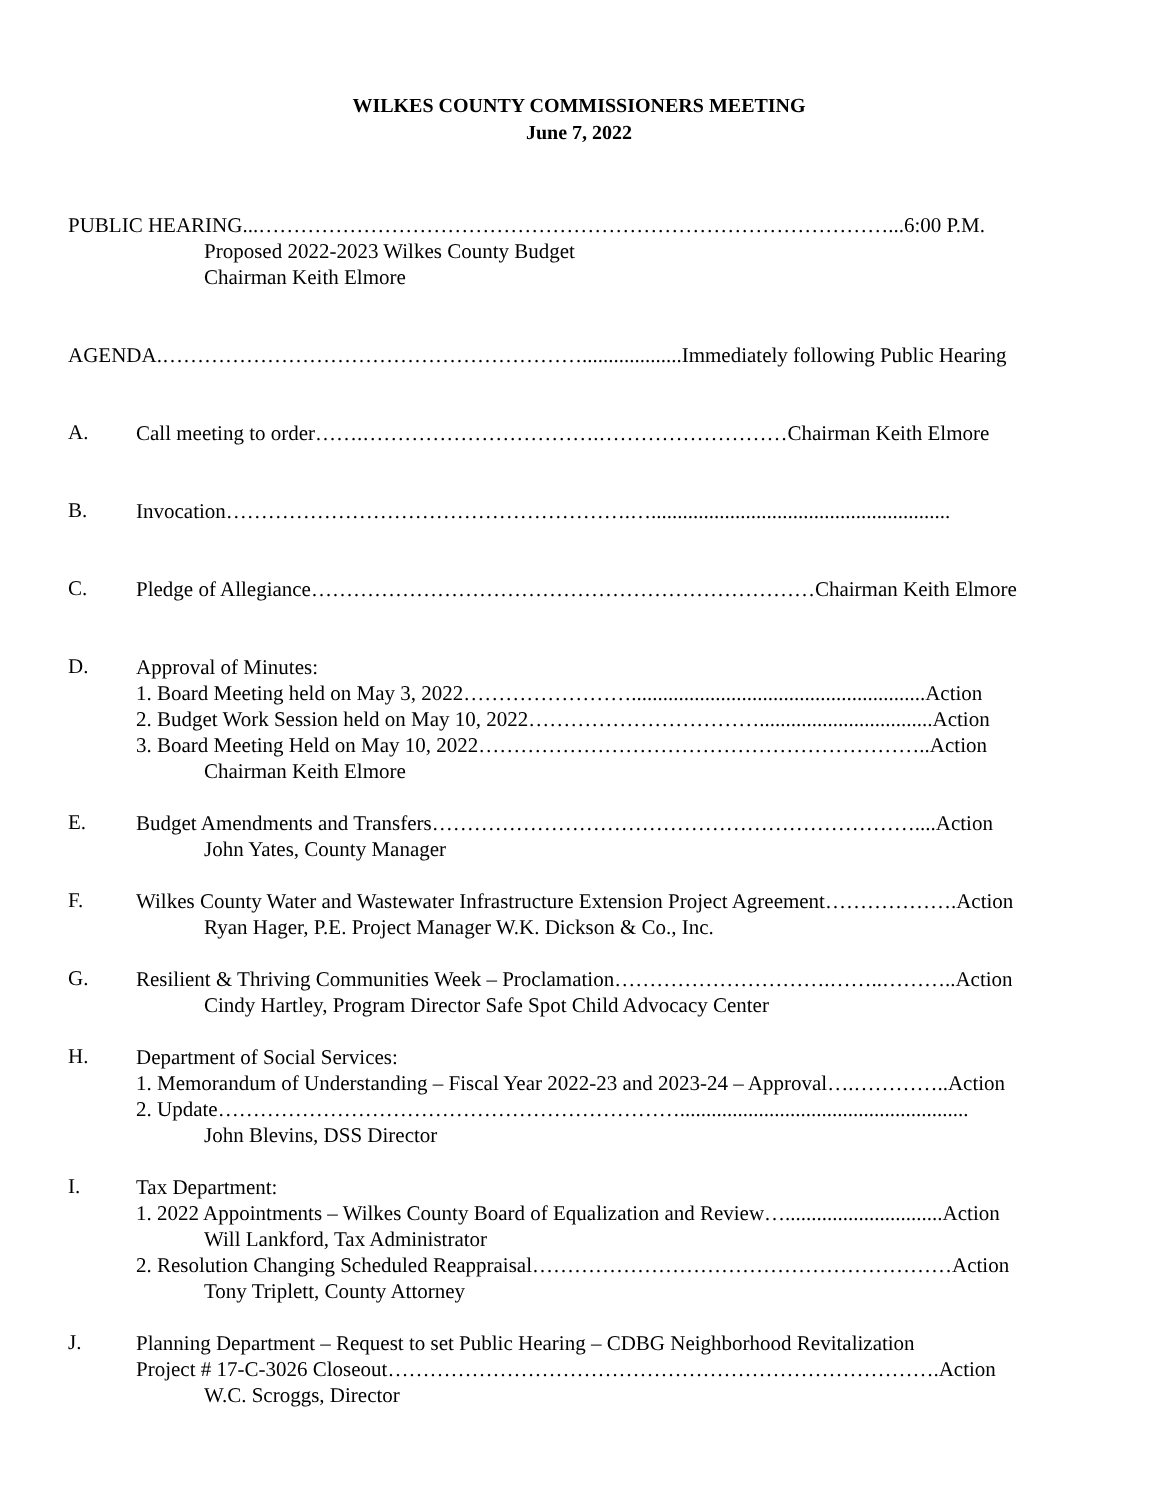WILKES COUNTY COMMISSIONERS MEETING
June 7, 2022
PUBLIC HEARING...………………………………………………………………………………...6:00 P.M.
Proposed 2022-2023 Wilkes County Budget
Chairman Keith Elmore
AGENDA.……………………………………………………...................Immediately following Public Hearing
A.
Call meeting to order…….…………………………….………………………Chairman Keith Elmore
B.
Invocation………………………………………………….….........................................................
C.
Pledge of Allegiance………………………………………………………………Chairman Keith Elmore
D.
Approval of Minutes:
1. Board Meeting held on May 3, 2022……………………........................................................Action
2. Budget Work Session held on May 10, 2022…………………………….................................Action
3. Board Meeting Held on May 10, 2022………………………………………………………..Action
Chairman Keith Elmore
E.
Budget Amendments and Transfers……………………………………………………………....Action
John Yates, County Manager
F.
Wilkes County Water and Wastewater Infrastructure Extension Project Agreement……………….Action
Ryan Hager, P.E. Project Manager W.K. Dickson & Co., Inc.
G.
Resilient & Thriving Communities Week – Proclamation………………………….……..………..Action
Cindy Hartley, Program Director Safe Spot Child Advocacy Center
H.
Department of Social Services:
1. Memorandum of Understanding – Fiscal Year 2022-23 and 2023-24 – Approval….…………..Action
2. Update………………………………………………………….......................................................
John Blevins, DSS Director
I.
Tax Department:
1. 2022 Appointments – Wilkes County Board of Equalization and Review…..............................Action
Will Lankford, Tax Administrator
2. Resolution Changing Scheduled Reappraisal……………………………………………………Action
Tony Triplett, County Attorney
J.
Planning Department – Request to set Public Hearing – CDBG Neighborhood Revitalization
Project # 17-C-3026 Closeout…………………………………………………………………….Action
W.C. Scroggs, Director